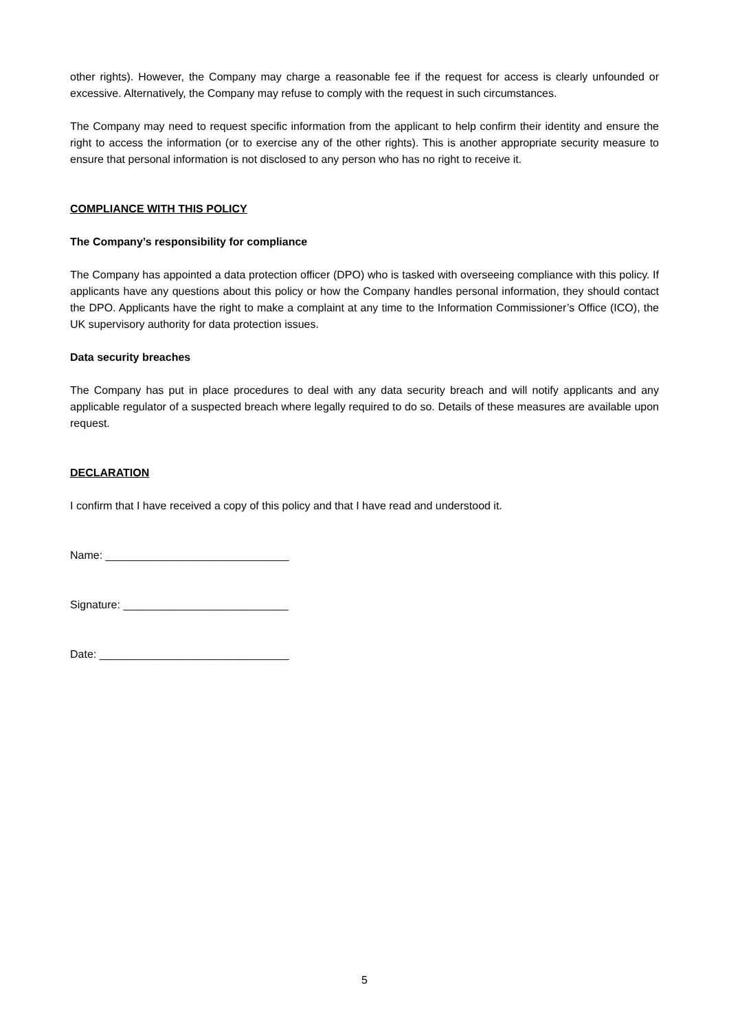other rights). However, the Company may charge a reasonable fee if the request for access is clearly unfounded or excessive. Alternatively, the Company may refuse to comply with the request in such circumstances.
The Company may need to request specific information from the applicant to help confirm their identity and ensure the right to access the information (or to exercise any of the other rights). This is another appropriate security measure to ensure that personal information is not disclosed to any person who has no right to receive it.
COMPLIANCE WITH THIS POLICY
The Company’s responsibility for compliance
The Company has appointed a data protection officer (DPO) who is tasked with overseeing compliance with this policy. If applicants have any questions about this policy or how the Company handles personal information, they should contact the DPO. Applicants have the right to make a complaint at any time to the Information Commissioner’s Office (ICO), the UK supervisory authority for data protection issues.
Data security breaches
The Company has put in place procedures to deal with any data security breach and will notify applicants and any applicable regulator of a suspected breach where legally required to do so. Details of these measures are available upon request.
DECLARATION
I confirm that I have received a copy of this policy and that I have read and understood it.
Name: ______________________________
Signature: ___________________________
Date: _______________________________
5